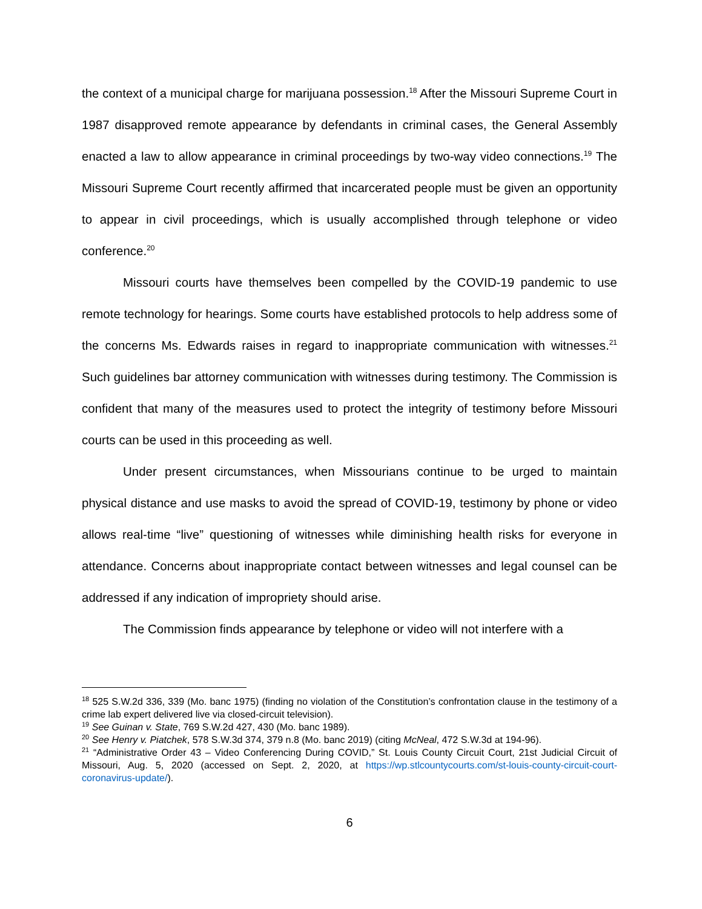the context of a municipal charge for marijuana possession.<sup>18</sup> After the Missouri Supreme Court in 1987 disapproved remote appearance by defendants in criminal cases, the General Assembly enacted a law to allow appearance in criminal proceedings by two-way video connections.<sup>19</sup> The Missouri Supreme Court recently affirmed that incarcerated people must be given an opportunity to appear in civil proceedings, which is usually accomplished through telephone or video conference.<sup>20</sup>
Missouri courts have themselves been compelled by the COVID-19 pandemic to use remote technology for hearings. Some courts have established protocols to help address some of the concerns Ms. Edwards raises in regard to inappropriate communication with witnesses.<sup>21</sup> Such guidelines bar attorney communication with witnesses during testimony. The Commission is confident that many of the measures used to protect the integrity of testimony before Missouri courts can be used in this proceeding as well.
Under present circumstances, when Missourians continue to be urged to maintain physical distance and use masks to avoid the spread of COVID-19, testimony by phone or video allows real-time “live” questioning of witnesses while diminishing health risks for everyone in attendance. Concerns about inappropriate contact between witnesses and legal counsel can be addressed if any indication of impropriety should arise.
The Commission finds appearance by telephone or video will not interfere with a
<sup>18</sup> 525 S.W.2d 336, 339 (Mo. banc 1975) (finding no violation of the Constitution’s confrontation clause in the testimony of a crime lab expert delivered live via closed-circuit television).
<sup>19</sup> See Guinan v. State, 769 S.W.2d 427, 430 (Mo. banc 1989).
<sup>20</sup> See Henry v. Piatchek, 578 S.W.3d 374, 379 n.8 (Mo. banc 2019) (citing McNeal, 472 S.W.3d at 194-96).
<sup>21</sup> “Administrative Order 43 – Video Conferencing During COVID,” St. Louis County Circuit Court, 21st Judicial Circuit of Missouri, Aug. 5, 2020 (accessed on Sept. 2, 2020, at https://wp.stlcountycourts.com/st-louis-county-circuit-court-coronavirus-update/).
6